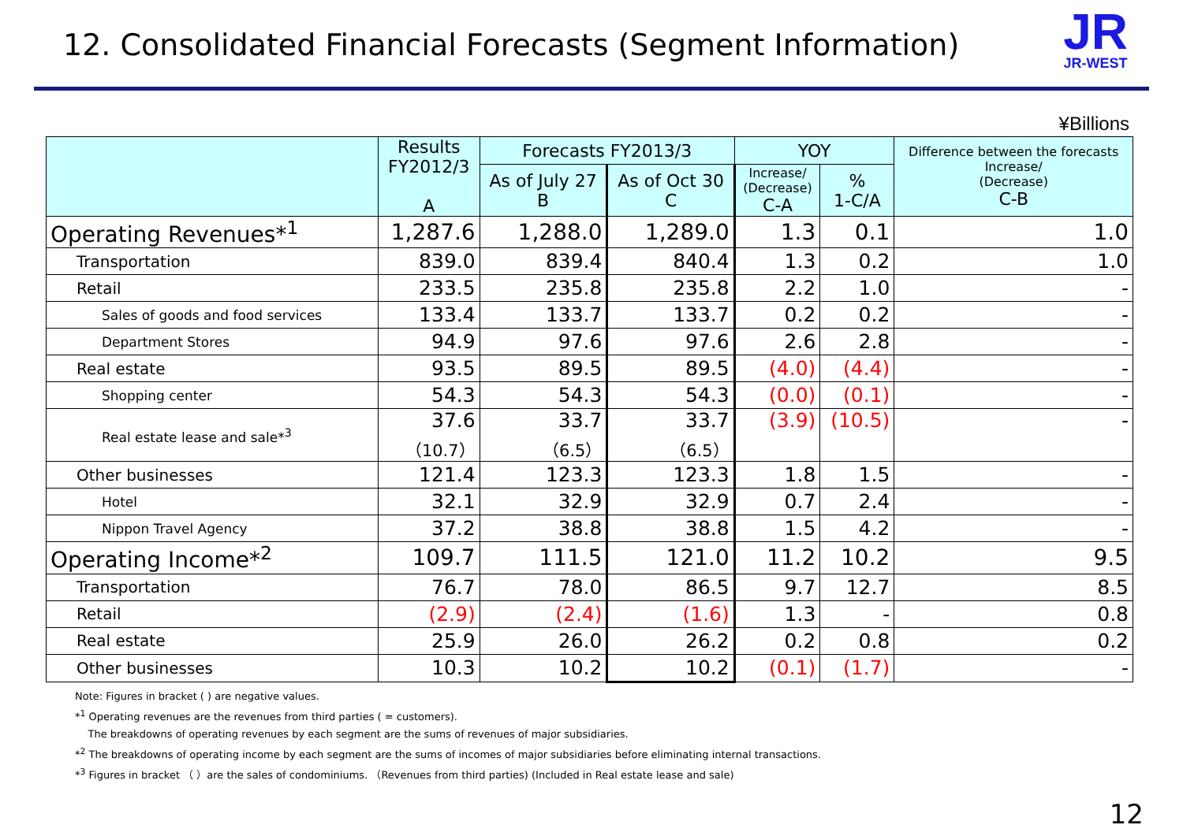12. Consolidated Financial Forecasts (Segment Information)
JR
JR-WEST
¥Billions
| | Results FY2012/3 A | Forecasts FY2013/3 | | YOY | | Difference between the forecasts Increase/ (Decrease) C-B |
| --- | --- | --- | --- | --- | --- | --- |
| | | As of July 27 B | As of Oct 30 C | Increase/ (Decrease) C-A | % 1-C/A | |
| Operating Revenues*<sup>1</sup> | 1,287.6 | 1,288.0 | 1,289.0 | 1.3 | 0.1 | 1.0 |
| Transportation | 839.0 | 839.4 | 840.4 | 1.3 | 0.2 | 1.0 |
| Retail | 233.5 | 235.8 | 235.8 | 2.2 | 1.0 | - |
| Sales of goods and food services | 133.4 | 133.7 | 133.7 | 0.2 | 0.2 | - |
| Department Stores | 94.9 | 97.6 | 97.6 | 2.6 | 2.8 | - |
| Real estate | 93.5 | 89.5 | 89.5 | (4.0) | (4.4) | - |
| Shopping center | 54.3 | 54.3 | 54.3 | (0.0) | (0.1) | - |
| Real estate lease and sale*<sup>3</sup> | 37.6 （10.7） | 33.7 （6.5） | 33.7 （6.5） | (3.9) | (10.5) | - |
| Other businesses | 121.4 | 123.3 | 123.3 | 1.8 | 1.5 | - |
| Hotel | 32.1 | 32.9 | 32.9 | 0.7 | 2.4 | - |
| Nippon Travel Agency | 37.2 | 38.8 | 38.8 | 1.5 | 4.2 | - |
| Operating Income*<sup>2</sup> | 109.7 | 111.5 | 121.0 | 11.2 | 10.2 | 9.5 |
| Transportation | 76.7 | 78.0 | 86.5 | 9.7 | 12.7 | 8.5 |
| Retail | (2.9) | (2.4) | (1.6) | 1.3 | - | 0.8 |
| Real estate | 25.9 | 26.0 | 26.2 | 0.2 | 0.8 | 0.2 |
| Other businesses | 10.3 | 10.2 | 10.2 | (0.1) | (1.7) | - |
Note: Figures in bracket ( ) are negative values.
*<sup>1</sup> Operating revenues are the revenues from third parties ( = customers).
The breakdowns of operating revenues by each segment are the sums of revenues of major subsidiaries.
*<sup>2</sup> The breakdowns of operating income by each segment are the sums of incomes of major subsidiaries before eliminating internal transactions.
*<sup>3</sup> Figures in bracket （ ）are the sales of condominiums. （Revenues from third parties) (Included in Real estate lease and sale)
12